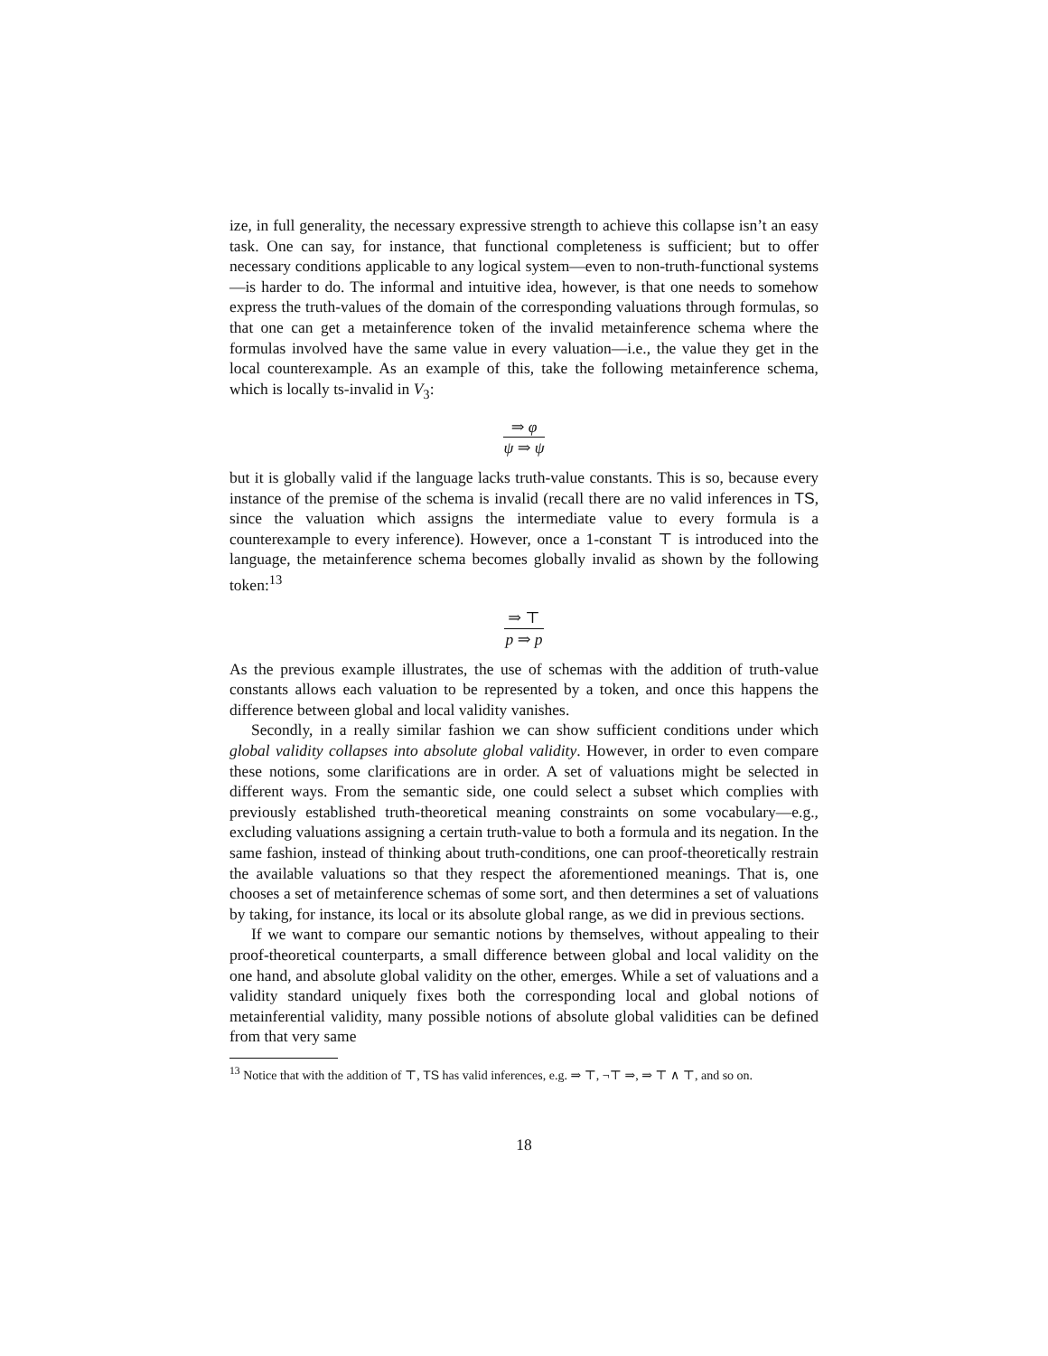ize, in full generality, the necessary expressive strength to achieve this collapse isn’t an easy task. One can say, for instance, that functional completeness is sufficient; but to offer necessary conditions applicable to any logical system—even to non-truth-functional systems—is harder to do. The informal and intuitive idea, however, is that one needs to somehow express the truth-values of the domain of the corresponding valuations through formulas, so that one can get a metainference token of the invalid metainference schema where the formulas involved have the same value in every valuation—i.e., the value they get in the local counterexample. As an example of this, take the following metainference schema, which is locally ts-invalid in V<sub>3</sub>:
⇒ φ ψ ⇒ ψ
but it is globally valid if the language lacks truth-value constants. This is so, because every instance of the premise of the schema is invalid (recall there are no valid inferences in TS, since the valuation which assigns the intermediate value to every formula is a counterexample to every inference). However, once a 1-constant ⊤ is introduced into the language, the metainference schema becomes globally invalid as shown by the following token:<sup>13</sup>
⇒ ⊤ p ⇒ p
As the previous example illustrates, the use of schemas with the addition of truth-value constants allows each valuation to be represented by a token, and once this happens the difference between global and local validity vanishes.
Secondly, in a really similar fashion we can show sufficient conditions under which global validity collapses into absolute global validity. However, in order to even compare these notions, some clarifications are in order. A set of valuations might be selected in different ways. From the semantic side, one could select a subset which complies with previously established truth-theoretical meaning constraints on some vocabulary—e.g., excluding valuations assigning a certain truth-value to both a formula and its negation. In the same fashion, instead of thinking about truth-conditions, one can proof-theoretically restrain the available valuations so that they respect the aforementioned meanings. That is, one chooses a set of metainference schemas of some sort, and then determines a set of valuations by taking, for instance, its local or its absolute global range, as we did in previous sections.
If we want to compare our semantic notions by themselves, without appealing to their proof-theoretical counterparts, a small difference between global and local validity on the one hand, and absolute global validity on the other, emerges. While a set of valuations and a validity standard uniquely fixes both the corresponding local and global notions of metainferential validity, many possible notions of absolute global validities can be defined from that very same
<sup>13</sup> Notice that with the addition of ⊤, TS has valid inferences, e.g. ⇒ ⊤, ¬⊤ ⇒, ⇒ ⊤ ∧ ⊤, and so on.
18